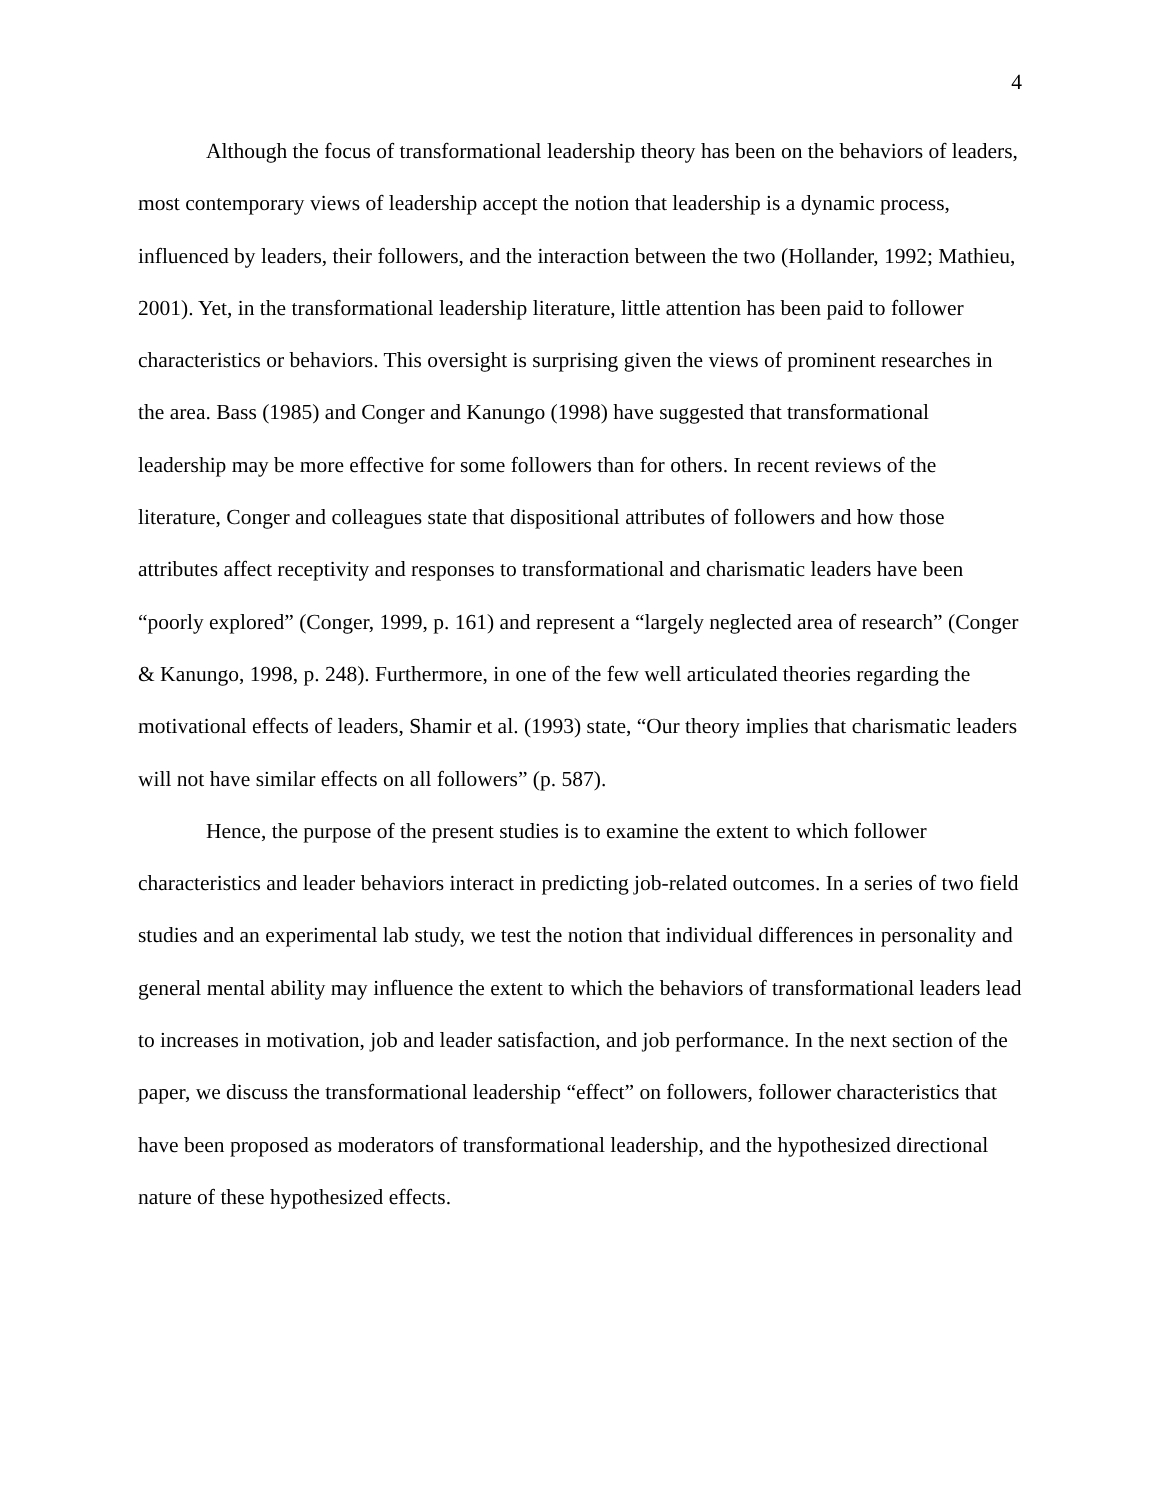4
Although the focus of transformational leadership theory has been on the behaviors of leaders, most contemporary views of leadership accept the notion that leadership is a dynamic process, influenced by leaders, their followers, and the interaction between the two (Hollander, 1992; Mathieu, 2001). Yet, in the transformational leadership literature, little attention has been paid to follower characteristics or behaviors. This oversight is surprising given the views of prominent researches in the area. Bass (1985) and Conger and Kanungo (1998) have suggested that transformational leadership may be more effective for some followers than for others. In recent reviews of the literature, Conger and colleagues state that dispositional attributes of followers and how those attributes affect receptivity and responses to transformational and charismatic leaders have been “poorly explored” (Conger, 1999, p. 161) and represent a “largely neglected area of research” (Conger & Kanungo, 1998, p. 248). Furthermore, in one of the few well articulated theories regarding the motivational effects of leaders, Shamir et al. (1993) state, “Our theory implies that charismatic leaders will not have similar effects on all followers” (p. 587).
Hence, the purpose of the present studies is to examine the extent to which follower characteristics and leader behaviors interact in predicting job-related outcomes. In a series of two field studies and an experimental lab study, we test the notion that individual differences in personality and general mental ability may influence the extent to which the behaviors of transformational leaders lead to increases in motivation, job and leader satisfaction, and job performance. In the next section of the paper, we discuss the transformational leadership “effect” on followers, follower characteristics that have been proposed as moderators of transformational leadership, and the hypothesized directional nature of these hypothesized effects.